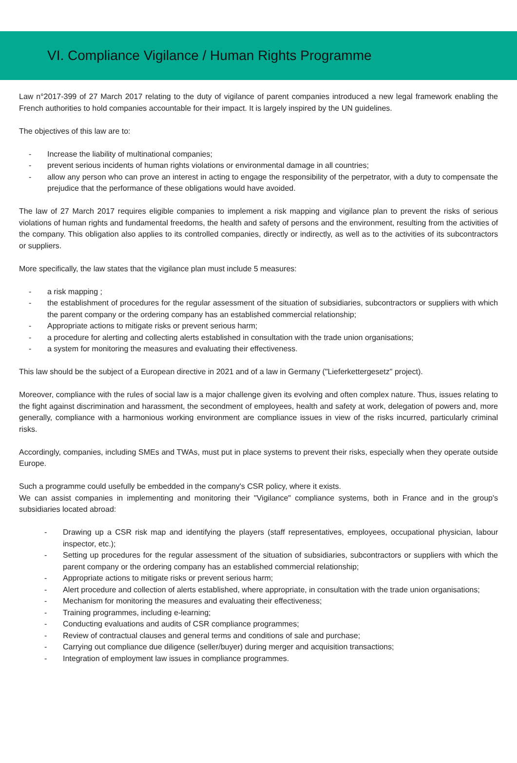VI. Compliance Vigilance / Human Rights Programme
Law n°2017-399 of 27 March 2017 relating to the duty of vigilance of parent companies introduced a new legal framework enabling the French authorities to hold companies accountable for their impact. It is largely inspired by the UN guidelines.
The objectives of this law are to:
- Increase the liability of multinational companies;
- prevent serious incidents of human rights violations or environmental damage in all countries;
- allow any person who can prove an interest in acting to engage the responsibility of the perpetrator, with a duty to compensate the prejudice that the performance of these obligations would have avoided.
The law of 27 March 2017 requires eligible companies to implement a risk mapping and vigilance plan to prevent the risks of serious violations of human rights and fundamental freedoms, the health and safety of persons and the environment, resulting from the activities of the company. This obligation also applies to its controlled companies, directly or indirectly, as well as to the activities of its subcontractors or suppliers.
More specifically, the law states that the vigilance plan must include 5 measures:
- a risk mapping ;
- the establishment of procedures for the regular assessment of the situation of subsidiaries, subcontractors or suppliers with which the parent company or the ordering company has an established commercial relationship;
- Appropriate actions to mitigate risks or prevent serious harm;
- a procedure for alerting and collecting alerts established in consultation with the trade union organisations;
- a system for monitoring the measures and evaluating their effectiveness.
This law should be the subject of a European directive in 2021 and of a law in Germany ("Lieferkettergesetz" project).
Moreover, compliance with the rules of social law is a major challenge given its evolving and often complex nature. Thus, issues relating to the fight against discrimination and harassment, the secondment of employees, health and safety at work, delegation of powers and, more generally, compliance with a harmonious working environment are compliance issues in view of the risks incurred, particularly criminal risks.
Accordingly, companies, including SMEs and TWAs, must put in place systems to prevent their risks, especially when they operate outside Europe.
Such a programme could usefully be embedded in the company's CSR policy, where it exists.
We can assist companies in implementing and monitoring their "Vigilance" compliance systems, both in France and in the group's subsidiaries located abroad:
- Drawing up a CSR risk map and identifying the players (staff representatives, employees, occupational physician, labour inspector, etc.);
- Setting up procedures for the regular assessment of the situation of subsidiaries, subcontractors or suppliers with which the parent company or the ordering company has an established commercial relationship;
- Appropriate actions to mitigate risks or prevent serious harm;
- Alert procedure and collection of alerts established, where appropriate, in consultation with the trade union organisations;
- Mechanism for monitoring the measures and evaluating their effectiveness;
- Training programmes, including e-learning;
- Conducting evaluations and audits of CSR compliance programmes;
- Review of contractual clauses and general terms and conditions of sale and purchase;
- Carrying out compliance due diligence (seller/buyer) during merger and acquisition transactions;
- Integration of employment law issues in compliance programmes.